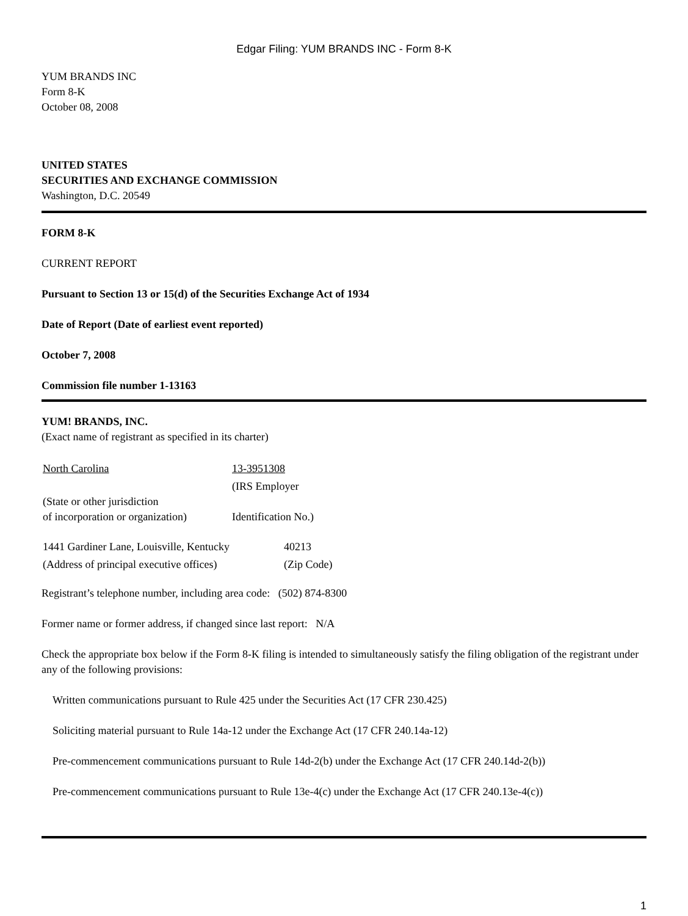Edgar Filing: YUM BRANDS INC - Form 8-K
YUM BRANDS INC
Form 8-K
October 08, 2008
UNITED STATES
SECURITIES AND EXCHANGE COMMISSION
Washington, D.C. 20549
FORM 8-K
CURRENT REPORT
Pursuant to Section 13 or 15(d) of the Securities Exchange Act of 1934
Date of Report (Date of earliest event reported)
October 7, 2008
Commission file number 1-13163
YUM! BRANDS, INC.
(Exact name of registrant as specified in its charter)
| North Carolina | 13-3951308 |
| (State or other jurisdiction of incorporation or organization) | (IRS Employer Identification No.) |
| 1441 Gardiner Lane, Louisville, Kentucky | 40213 |
| (Address of principal executive offices) | (Zip Code) |
Registrant’s telephone number, including area code: (502) 874-8300
Former name or former address, if changed since last report: N/A
Check the appropriate box below if the Form 8-K filing is intended to simultaneously satisfy the filing obligation of the registrant under any of the following provisions:
Written communications pursuant to Rule 425 under the Securities Act (17 CFR 230.425)
Soliciting material pursuant to Rule 14a-12 under the Exchange Act (17 CFR 240.14a-12)
Pre-commencement communications pursuant to Rule 14d-2(b) under the Exchange Act (17 CFR 240.14d-2(b))
Pre-commencement communications pursuant to Rule 13e-4(c) under the Exchange Act (17 CFR 240.13e-4(c))
1